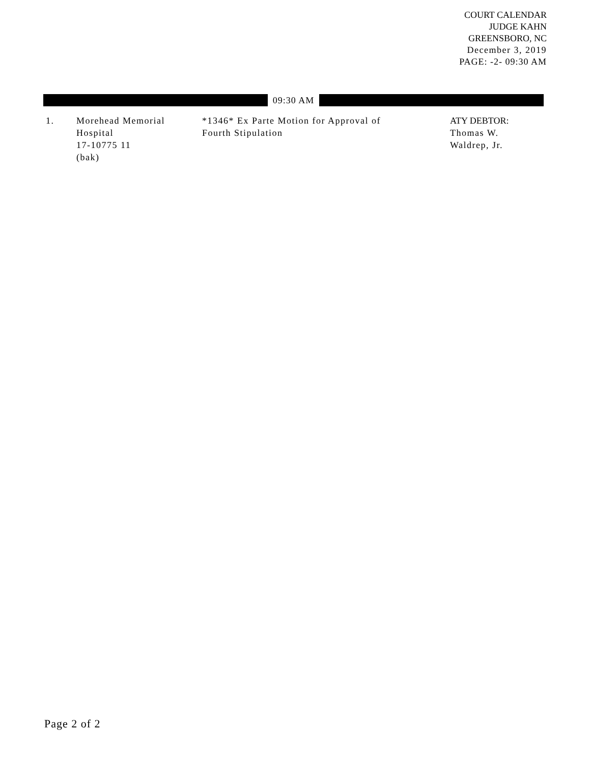COURT CALENDAR
JUDGE KAHN
GREENSBORO, NC
December 3, 2019
PAGE: -2- 09:30 AM
09:30 AM
| 1. | Morehead Memorial Hospital 17-10775 11 (bak) | *1346* Ex Parte Motion for Approval of Fourth Stipulation | ATY DEBTOR: Thomas W. Waldrep, Jr. |
Page 2 of 2